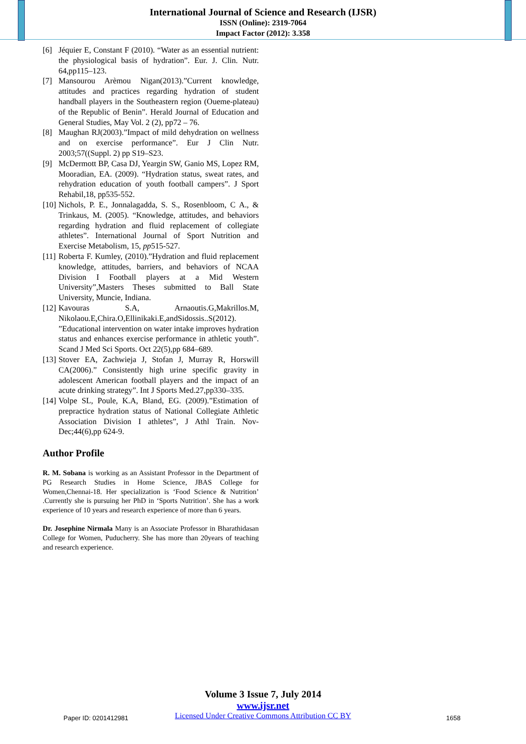International Journal of Science and Research (IJSR)
ISSN (Online): 2319-7064
Impact Factor (2012): 3.358
[6] Jéquier E, Constant F (2010). “Water as an essential nutrient: the physiological basis of hydration”. Eur. J. Clin. Nutr. 64,pp115–123.
[7] Mansourou Arèmou Nigan(2013).”Current knowledge, attitudes and practices regarding hydration of student handball players in the Southeastern region (Oueme-plateau) of the Republic of Benin”. Herald Journal of Education and General Studies, May Vol. 2 (2), pp72 – 76.
[8] Maughan RJ(2003).”Impact of mild dehydration on wellness and on exercise performance”. Eur J Clin Nutr. 2003;57((Suppl. 2) pp S19–S23.
[9] McDermott BP, Casa DJ, Yeargin SW, Ganio MS, Lopez RM, Mooradian, EA. (2009). “Hydration status, sweat rates, and rehydration education of youth football campers”. J Sport Rehabil,18, pp535-552.
[10] Nichols, P. E., Jonnalagadda, S. S., Rosenbloom, C A., & Trinkaus, M. (2005). “Knowledge, attitudes, and behaviors regarding hydration and fluid replacement of collegiate athletes”. International Journal of Sport Nutrition and Exercise Metabolism, 15, pp515-527.
[11] Roberta F. Kumley, (2010).”Hydration and fluid replacement knowledge, attitudes, barriers, and behaviors of NCAA Division I Football players at a Mid Western University”,Masters Theses submitted to Ball State University, Muncie, Indiana.
[12] Kavouras S.A, Arnaoutis.G,Makrillos.M, Nikolaou.E,Chira.O,Ellinikaki.E,andSidossis..S(2012). ”Educational intervention on water intake improves hydration status and enhances exercise performance in athletic youth”. Scand J Med Sci Sports. Oct 22(5),pp 684–689.
[13] Stover EA, Zachwieja J, Stofan J, Murray R, Horswill CA(2006).” Consistently high urine specific gravity in adolescent American football players and the impact of an acute drinking strategy”. Int J Sports Med.27,pp330–335.
[14] Volpe SL, Poule, K.A, Bland, EG. (2009).”Estimation of prepractice hydration status of National Collegiate Athletic Association Division I athletes”, J Athl Train. Nov-Dec;44(6),pp 624-9.
Author Profile
R. M. Sobana is working as an Assistant Professor in the Department of PG Research Studies in Home Science, JBAS College for Women,Chennai-18. Her specialization is ‘Food Science & Nutrition’ .Currently she is pursuing her PhD in ‘Sports Nutrition’. She has a work experience of 10 years and research experience of more than 6 years.
Dr. Josephine Nirmala Many is an Associate Professor in Bharathidasan College for Women, Puducherry. She has more than 20years of teaching and research experience.
Volume 3 Issue 7, July 2014
www.ijsr.net
Licensed Under Creative Commons Attribution CC BY
Paper ID: 0201412981 1658